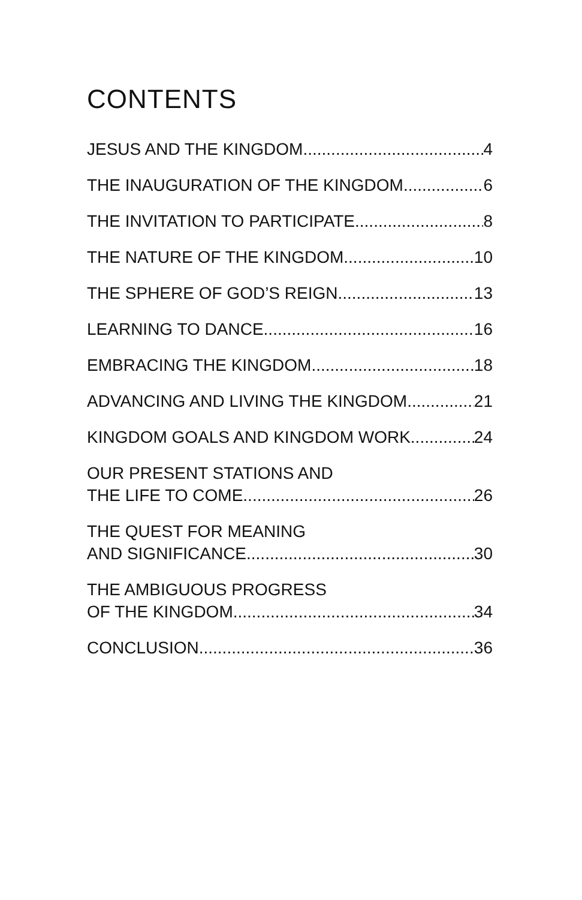CONTENTS
JESUS AND THE KINGDOM 4
THE INAUGURATION OF THE KINGDOM 6
THE INVITATION TO PARTICIPATE 8
THE NATURE OF THE KINGDOM 10
THE SPHERE OF GOD’S REIGN 13
LEARNING TO DANCE 16
EMBRACING THE KINGDOM 18
ADVANCING AND LIVING THE KINGDOM 21
KINGDOM GOALS AND KINGDOM WORK 24
OUR PRESENT STATIONS AND
THE LIFE TO COME 26
THE QUEST FOR MEANING
AND SIGNIFICANCE 30
THE AMBIGUOUS PROGRESS
OF THE KINGDOM 34
CONCLUSION 36